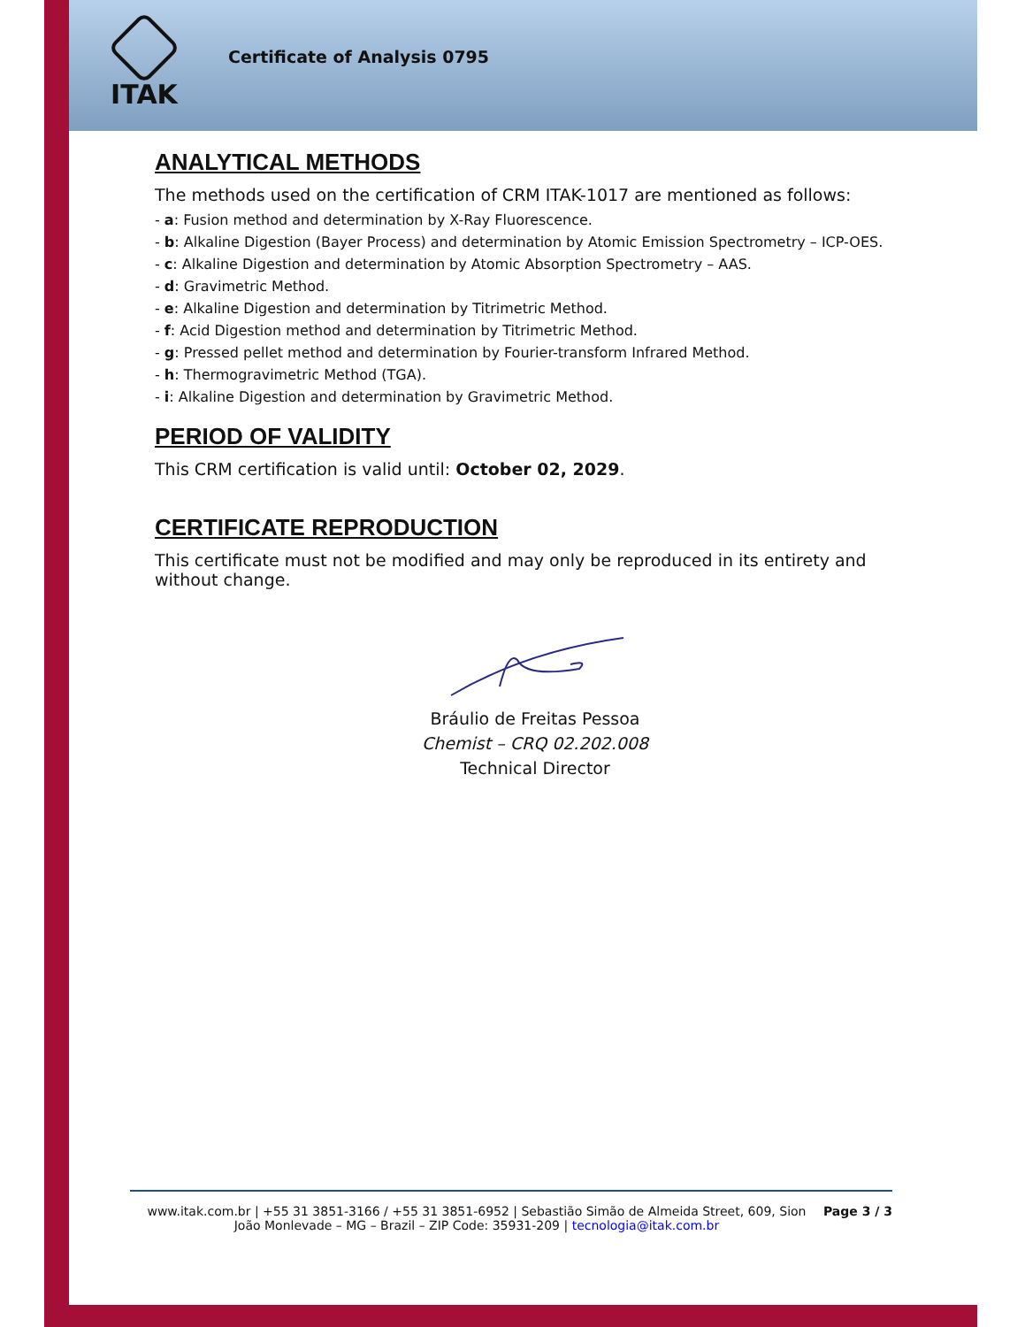ITAK
Certificate of Analysis 0795
ANALYTICAL METHODS
The methods used on the certification of CRM ITAK-1017 are mentioned as follows:
- a: Fusion method and determination by X-Ray Fluorescence.
- b: Alkaline Digestion (Bayer Process) and determination by Atomic Emission Spectrometry – ICP-OES.
- c: Alkaline Digestion and determination by Atomic Absorption Spectrometry – AAS.
- d: Gravimetric Method.
- e: Alkaline Digestion and determination by Titrimetric Method.
- f: Acid Digestion method and determination by Titrimetric Method.
- g: Pressed pellet method and determination by Fourier-transform Infrared Method.
- h: Thermogravimetric Method (TGA).
- i: Alkaline Digestion and determination by Gravimetric Method.
PERIOD OF VALIDITY
This CRM certification is valid until: October 02, 2029.
CERTIFICATE REPRODUCTION
This certificate must not be modified and may only be reproduced in its entirety and without change.
Bráulio de Freitas Pessoa
Chemist – CRQ 02.202.008
Technical Director
www.itak.com.br | +55 31 3851-3166 / +55 31 3851-6952 | Sebastião Simão de Almeida Street, 609, Sion
João Monlevade – MG – Brazil – ZIP Code: 35931-209 | tecnologia@itak.com.br
Page 3 / 3